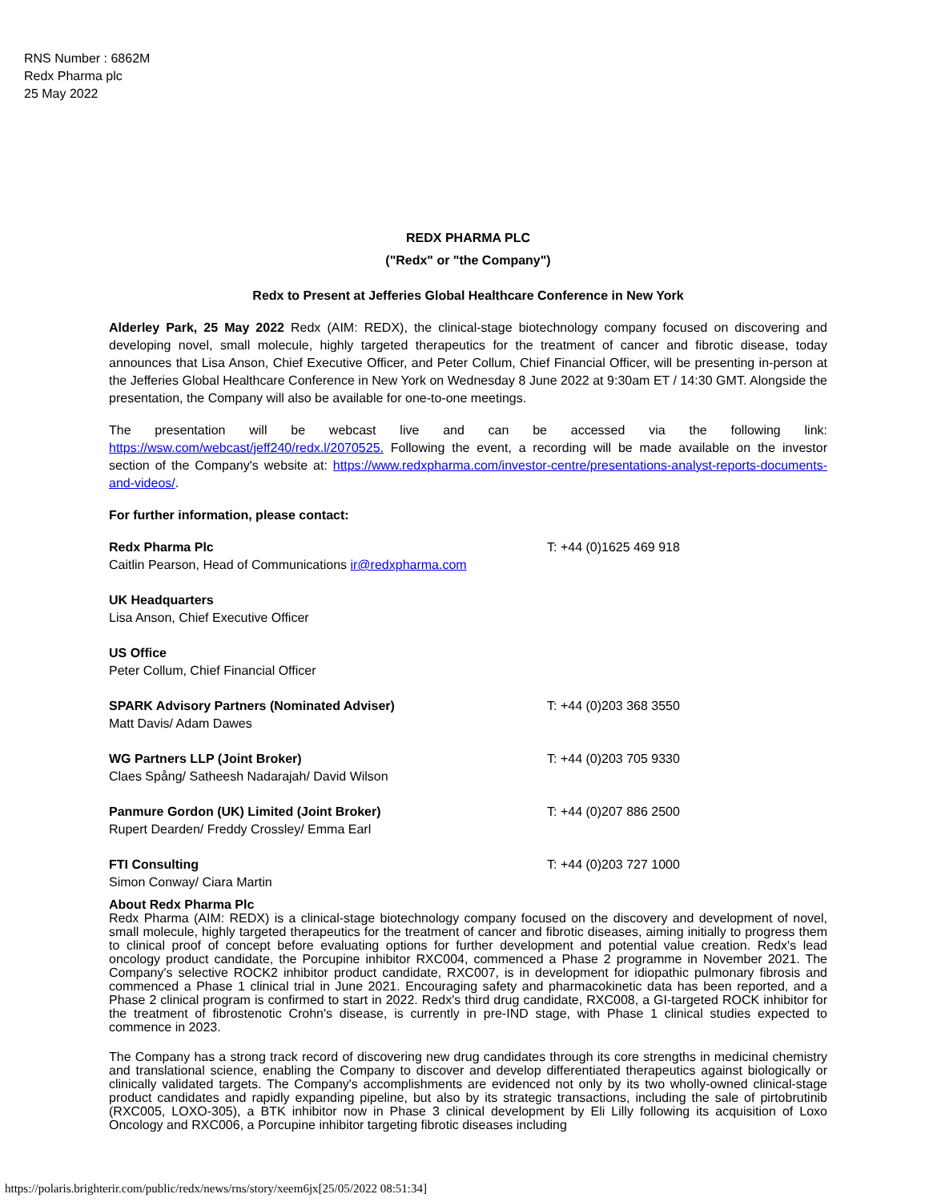RNS Number : 6862M
Redx Pharma plc
25 May 2022
REDX PHARMA PLC
("Redx" or "the Company")
Redx to Present at Jefferies Global Healthcare Conference in New York
Alderley Park, 25 May 2022 Redx (AIM: REDX), the clinical-stage biotechnology company focused on discovering and developing novel, small molecule, highly targeted therapeutics for the treatment of cancer and fibrotic disease, today announces that Lisa Anson, Chief Executive Officer, and Peter Collum, Chief Financial Officer, will be presenting in-person at the Jefferies Global Healthcare Conference in New York on Wednesday 8 June 2022 at 9:30am ET / 14:30 GMT. Alongside the presentation, the Company will also be available for one-to-one meetings.
The presentation will be webcast live and can be accessed via the following link: https://wsw.com/webcast/jeff240/redx.l/2070525. Following the event, a recording will be made available on the investor section of the Company's website at: https://www.redxpharma.com/investor-centre/presentations-analyst-reports-documents-and-videos/.
For further information, please contact:
| Redx Pharma Plc Caitlin Pearson, Head of Communications ir@redxpharma.com | T: +44 (0)1625 469 918 |
| UK Headquarters Lisa Anson, Chief Executive Officer | |
| US Office Peter Collum, Chief Financial Officer | |
| SPARK Advisory Partners (Nominated Adviser) Matt Davis/ Adam Dawes | T: +44 (0)203 368 3550 |
| WG Partners LLP (Joint Broker) Claes Spång/ Satheesh Nadarajah/ David Wilson | T: +44 (0)203 705 9330 |
| Panmure Gordon (UK) Limited (Joint Broker) Rupert Dearden/ Freddy Crossley/ Emma Earl | T: +44 (0)207 886 2500 |
| FTI Consulting Simon Conway/ Ciara Martin | T: +44 (0)203 727 1000 |
About Redx Pharma Plc
Redx Pharma (AIM: REDX) is a clinical-stage biotechnology company focused on the discovery and development of novel, small molecule, highly targeted therapeutics for the treatment of cancer and fibrotic diseases, aiming initially to progress them to clinical proof of concept before evaluating options for further development and potential value creation. Redx's lead oncology product candidate, the Porcupine inhibitor RXC004, commenced a Phase 2 programme in November 2021. The Company's selective ROCK2 inhibitor product candidate, RXC007, is in development for idiopathic pulmonary fibrosis and commenced a Phase 1 clinical trial in June 2021. Encouraging safety and pharmacokinetic data has been reported, and a Phase 2 clinical program is confirmed to start in 2022. Redx's third drug candidate, RXC008, a GI-targeted ROCK inhibitor for the treatment of fibrostenotic Crohn's disease, is currently in pre-IND stage, with Phase 1 clinical studies expected to commence in 2023.
The Company has a strong track record of discovering new drug candidates through its core strengths in medicinal chemistry and translational science, enabling the Company to discover and develop differentiated therapeutics against biologically or clinically validated targets. The Company's accomplishments are evidenced not only by its two wholly-owned clinical-stage product candidates and rapidly expanding pipeline, but also by its strategic transactions, including the sale of pirtobrutinib (RXC005, LOXO-305), a BTK inhibitor now in Phase 3 clinical development by Eli Lilly following its acquisition of Loxo Oncology and RXC006, a Porcupine inhibitor targeting fibrotic diseases including
https://polaris.brighterir.com/public/redx/news/rns/story/xeem6jx[25/05/2022 08:51:34]